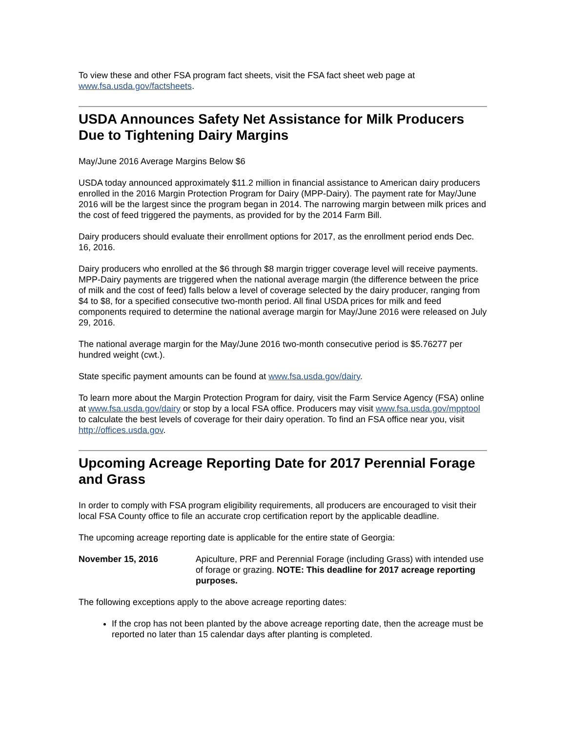To view these and other FSA program fact sheets, visit the FSA fact sheet web page at www.fsa.usda.gov/factsheets.
USDA Announces Safety Net Assistance for Milk Producers Due to Tightening Dairy Margins
May/June 2016 Average Margins Below $6
USDA today announced approximately $11.2 million in financial assistance to American dairy producers enrolled in the 2016 Margin Protection Program for Dairy (MPP-Dairy). The payment rate for May/June 2016 will be the largest since the program began in 2014. The narrowing margin between milk prices and the cost of feed triggered the payments, as provided for by the 2014 Farm Bill.
Dairy producers should evaluate their enrollment options for 2017, as the enrollment period ends Dec. 16, 2016.
Dairy producers who enrolled at the $6 through $8 margin trigger coverage level will receive payments. MPP-Dairy payments are triggered when the national average margin (the difference between the price of milk and the cost of feed) falls below a level of coverage selected by the dairy producer, ranging from $4 to $8, for a specified consecutive two-month period. All final USDA prices for milk and feed components required to determine the national average margin for May/June 2016 were released on July 29, 2016.
The national average margin for the May/June 2016 two-month consecutive period is $5.76277 per hundred weight (cwt.).
State specific payment amounts can be found at www.fsa.usda.gov/dairy.
To learn more about the Margin Protection Program for dairy, visit the Farm Service Agency (FSA) online at www.fsa.usda.gov/dairy or stop by a local FSA office. Producers may visit www.fsa.usda.gov/mpptool to calculate the best levels of coverage for their dairy operation. To find an FSA office near you, visit http://offices.usda.gov.
Upcoming Acreage Reporting Date for 2017 Perennial Forage and Grass
In order to comply with FSA program eligibility requirements, all producers are encouraged to visit their local FSA County office to file an accurate crop certification report by the applicable deadline.
The upcoming acreage reporting date is applicable for the entire state of Georgia:
November 15, 2016 Apiculture, PRF and Perennial Forage (including Grass) with intended use of forage or grazing. NOTE: This deadline for 2017 acreage reporting purposes.
The following exceptions apply to the above acreage reporting dates:
If the crop has not been planted by the above acreage reporting date, then the acreage must be reported no later than 15 calendar days after planting is completed.